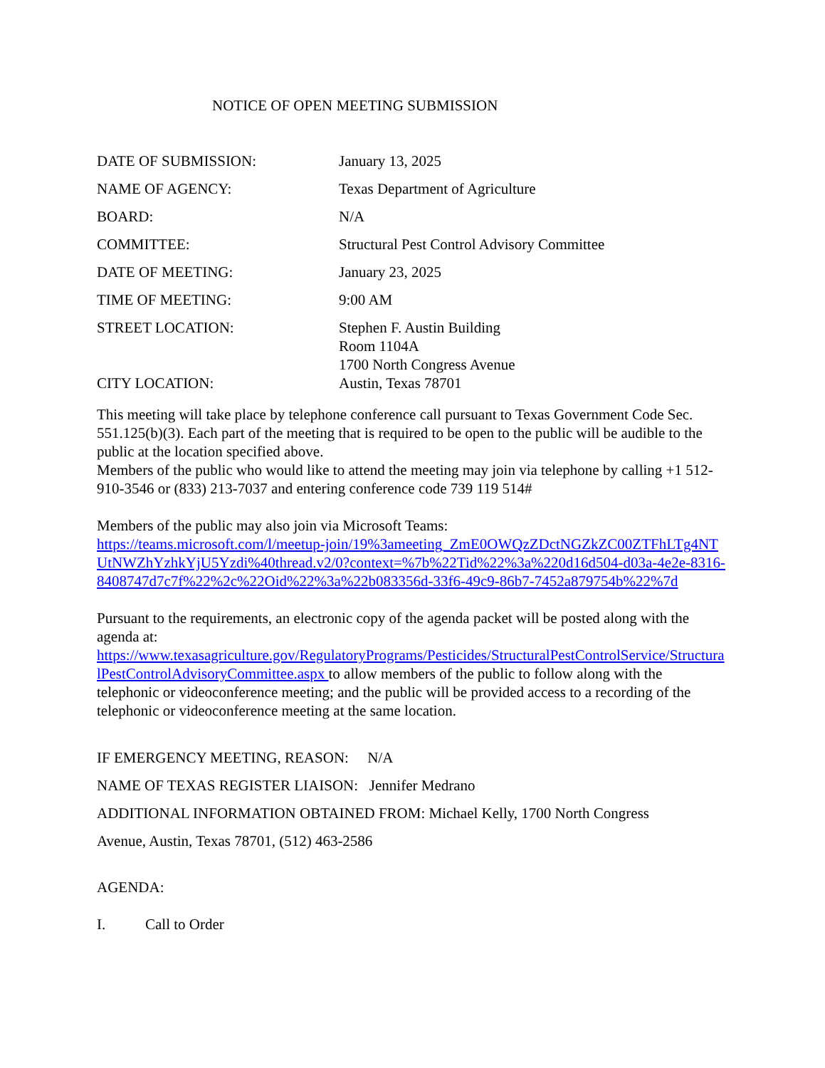NOTICE OF OPEN MEETING SUBMISSION
DATE OF SUBMISSION: January 13, 2025
NAME OF AGENCY: Texas Department of Agriculture
BOARD: N/A
COMMITTEE: Structural Pest Control Advisory Committee
DATE OF MEETING: January 23, 2025
TIME OF MEETING: 9:00 AM
STREET LOCATION: Stephen F. Austin Building
Room 1104A
1700 North Congress Avenue
CITY LOCATION: Austin, Texas 78701
This meeting will take place by telephone conference call pursuant to Texas Government Code Sec. 551.125(b)(3). Each part of the meeting that is required to be open to the public will be audible to the public at the location specified above.
Members of the public who would like to attend the meeting may join via telephone by calling +1 512-910-3546 or (833) 213-7037 and entering conference code 739 119 514#
Members of the public may also join via Microsoft Teams:
https://teams.microsoft.com/l/meetup-join/19%3ameeting_ZmE0OWQzZDctNGZkZC00ZTFhLTg4NTUtNWZhYzhkYjU5Yzdi%40thread.v2/0?context=%7b%22Tid%22%3a%220d16d504-d03a-4e2e-8316-8408747d7c7f%22%2c%22Oid%22%3a%22b083356d-33f6-49c9-86b7-7452a879754b%22%7d
Pursuant to the requirements, an electronic copy of the agenda packet will be posted along with the agenda at:
https://www.texasagriculture.gov/RegulatoryPrograms/Pesticides/StructuralPestControlService/StructuralPestControlAdvisoryCommittee.aspx to allow members of the public to follow along with the telephonic or videoconference meeting; and the public will be provided access to a recording of the telephonic or videoconference meeting at the same location.
IF EMERGENCY MEETING, REASON: N/A
NAME OF TEXAS REGISTER LIAISON: Jennifer Medrano
ADDITIONAL INFORMATION OBTAINED FROM: Michael Kelly, 1700 North Congress
Avenue, Austin, Texas 78701, (512) 463-2586
AGENDA:
I. Call to Order